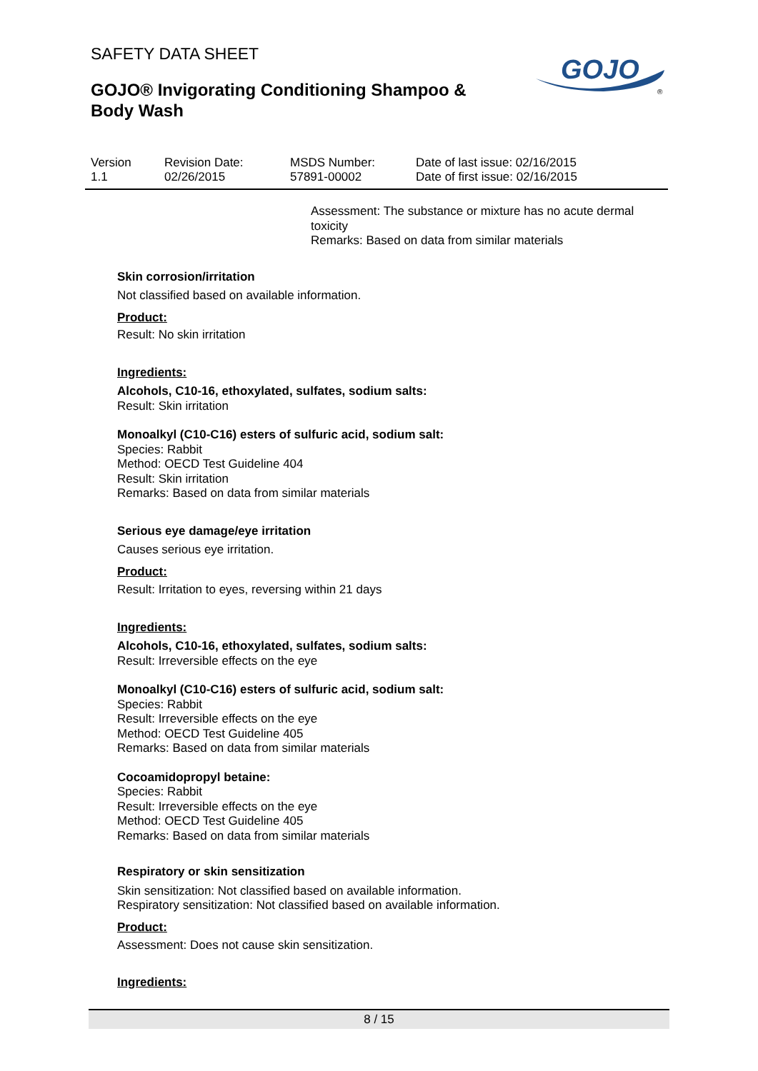SAFETY DATA SHEET
GOJO® Invigorating Conditioning Shampoo & Body Wash
GOJO
®
| Version 1.1 | Revision Date: 02/26/2015 | MSDS Number: 57891-00002 | Date of last issue: 02/16/2015 Date of first issue: 02/16/2015 |
Assessment: The substance or mixture has no acute dermal toxicity
Remarks: Based on data from similar materials
Skin corrosion/irritation
Not classified based on available information.
Product:
Result: No skin irritation
Ingredients:
Alcohols, C10-16, ethoxylated, sulfates, sodium salts:
Result: Skin irritation
Monoalkyl (C10-C16) esters of sulfuric acid, sodium salt:
Species: Rabbit
Method: OECD Test Guideline 404
Result: Skin irritation
Remarks: Based on data from similar materials
Serious eye damage/eye irritation
Causes serious eye irritation.
Product:
Result: Irritation to eyes, reversing within 21 days
Ingredients:
Alcohols, C10-16, ethoxylated, sulfates, sodium salts:
Result: Irreversible effects on the eye
Monoalkyl (C10-C16) esters of sulfuric acid, sodium salt:
Species: Rabbit
Result: Irreversible effects on the eye
Method: OECD Test Guideline 405
Remarks: Based on data from similar materials
Cocoamidopropyl betaine:
Species: Rabbit
Result: Irreversible effects on the eye
Method: OECD Test Guideline 405
Remarks: Based on data from similar materials
Respiratory or skin sensitization
Skin sensitization: Not classified based on available information.
Respiratory sensitization: Not classified based on available information.
Product:
Assessment: Does not cause skin sensitization.
Ingredients:
8 / 15